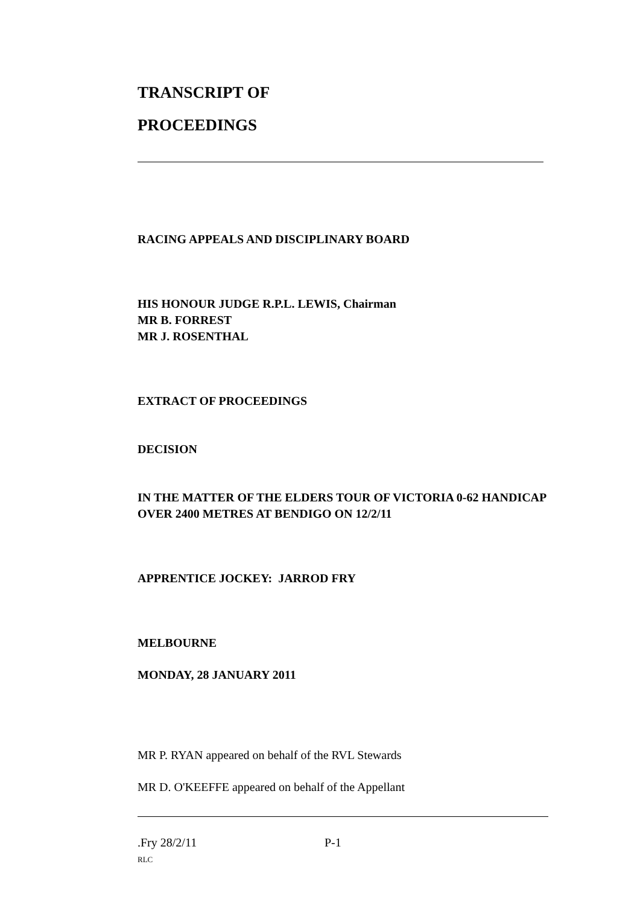TRANSCRIPT OF
PROCEEDINGS
RACING APPEALS AND DISCIPLINARY BOARD
HIS HONOUR JUDGE R.P.L. LEWIS, Chairman
MR B. FORREST
MR J. ROSENTHAL
EXTRACT OF PROCEEDINGS
DECISION
IN THE MATTER OF THE ELDERS TOUR OF VICTORIA 0-62 HANDICAP OVER 2400 METRES AT BENDIGO ON 12/2/11
APPRENTICE JOCKEY: JARROD FRY
MELBOURNE
MONDAY, 28 JANUARY 2011
MR P. RYAN appeared on behalf of the RVL Stewards
MR D. O'KEEFFE appeared on behalf of the Appellant
.Fry 28/2/11 P-1
RLC